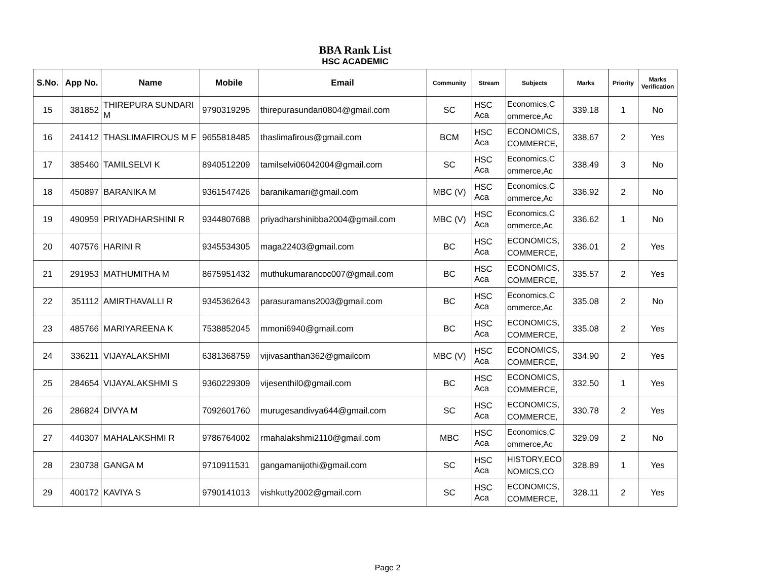BBA Rank List
HSC ACADEMIC
| S.No. | App No. | Name | Mobile | Email | Community | Stream | Subjects | Marks | Priority | Marks Verification |
| --- | --- | --- | --- | --- | --- | --- | --- | --- | --- | --- |
| 15 | 381852 | THIREPURA SUNDARI M | 9790319295 | thirepurasundari0804@gmail.com | SC | HSC Aca | Economics,C ommerce,Ac | 339.18 | 1 | No |
| 16 | 241412 | THASLIMAFIROUS M F | 9655818485 | thaslimafirous@gmail.com | BCM | HSC Aca | ECONOMICS, COMMERCE, | 338.67 | 2 | Yes |
| 17 | 385460 | TAMILSELVI K | 8940512209 | tamilselvi06042004@gmail.com | SC | HSC Aca | Economics,C ommerce,Ac | 338.49 | 3 | No |
| 18 | 450897 | BARANIKA M | 9361547426 | baranikamari@gmail.com | MBC (V) | HSC Aca | Economics,C ommerce,Ac | 336.92 | 2 | No |
| 19 | 490959 | PRIYADHARSHINI R | 9344807688 | priyadharshinibba2004@gmail.com | MBC (V) | HSC Aca | Economics,C ommerce,Ac | 336.62 | 1 | No |
| 20 | 407576 | HARINI R | 9345534305 | maga22403@gmail.com | BC | HSC Aca | ECONOMICS, COMMERCE, | 336.01 | 2 | Yes |
| 21 | 291953 | MATHUMITHA M | 8675951432 | muthukumarancoc007@gmail.com | BC | HSC Aca | ECONOMICS, COMMERCE, | 335.57 | 2 | Yes |
| 22 | 351112 | AMIRTHAVALLI R | 9345362643 | parasuramans2003@gmail.com | BC | HSC Aca | Economics,C ommerce,Ac | 335.08 | 2 | No |
| 23 | 485766 | MARIYAREENA K | 7538852045 | mmoni6940@gmail.com | BC | HSC Aca | ECONOMICS, COMMERCE, | 335.08 | 2 | Yes |
| 24 | 336211 | VIJAYALAKSHMI | 6381368759 | vijivasanthan362@gmailcom | MBC (V) | HSC Aca | ECONOMICS, COMMERCE, | 334.90 | 2 | Yes |
| 25 | 284654 | VIJAYALAKSHMI S | 9360229309 | vijesenthil0@gmail.com | BC | HSC Aca | ECONOMICS, COMMERCE, | 332.50 | 1 | Yes |
| 26 | 286824 | DIVYA M | 7092601760 | murugesandivya644@gmail.com | SC | HSC Aca | ECONOMICS, COMMERCE, | 330.78 | 2 | Yes |
| 27 | 440307 | MAHALAKSHMI R | 9786764002 | rmahalakshmi2110@gmail.com | MBC | HSC Aca | Economics,C ommerce,Ac | 329.09 | 2 | No |
| 28 | 230738 | GANGA M | 9710911531 | gangamanijothi@gmail.com | SC | HSC Aca | HISTORY,ECO NOMICS,CO | 328.89 | 1 | Yes |
| 29 | 400172 | KAVIYA S | 9790141013 | vishkutty2002@gmail.com | SC | HSC Aca | ECONOMICS, COMMERCE, | 328.11 | 2 | Yes |
Page 2